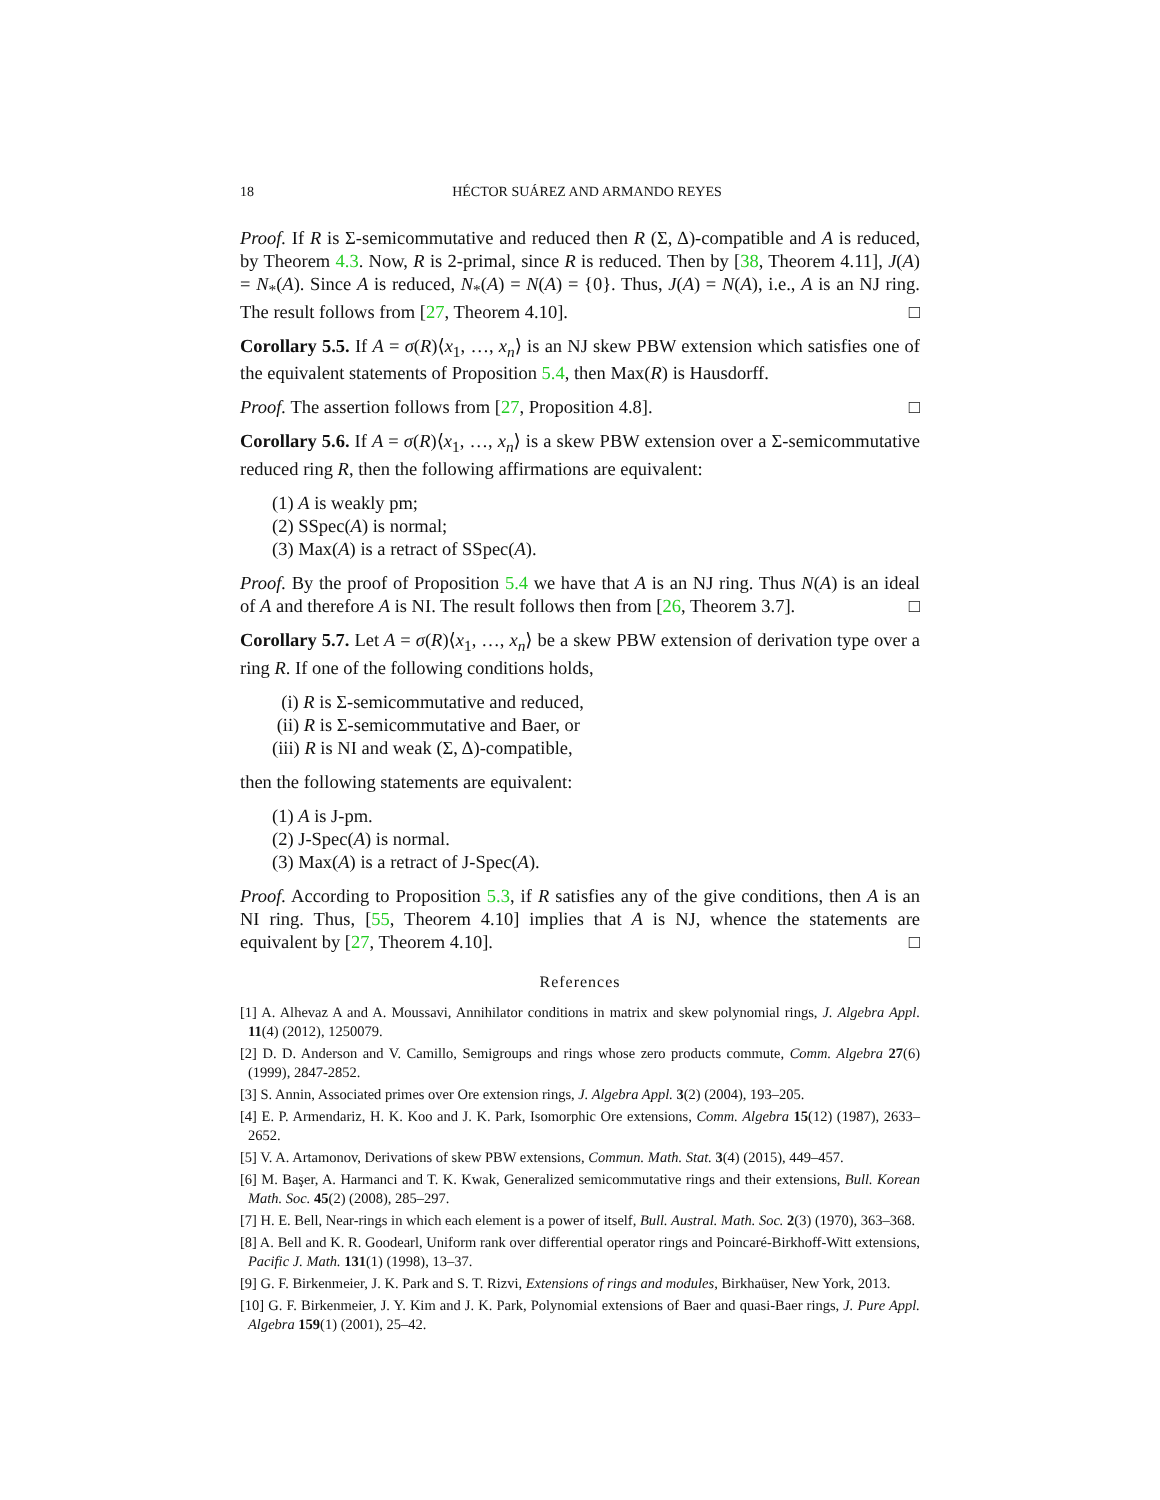18 HÉCTOR SUÁREZ AND ARMANDO REYES
Proof. If R is Σ-semicommutative and reduced then R (Σ, Δ)-compatible and A is reduced, by Theorem 4.3. Now, R is 2-primal, since R is reduced. Then by [38, Theorem 4.11], J(A) = N<sub>*</sub>(A). Since A is reduced, N<sub>*</sub>(A) = N(A) = {0}. Thus, J(A) = N(A), i.e., A is an NJ ring. The result follows from [27, Theorem 4.10]. □
Corollary 5.5. If A = σ(R)⟨x<sub>1</sub>, …, x<sub>n</sub>⟩ is an NJ skew PBW extension which satisfies one of the equivalent statements of Proposition 5.4, then Max(R) is Hausdorff.
Proof. The assertion follows from [27, Proposition 4.8]. □
Corollary 5.6. If A = σ(R)⟨x<sub>1</sub>, …, x<sub>n</sub>⟩ is a skew PBW extension over a Σ-semicommutative reduced ring R, then the following affirmations are equivalent:
(1) A is weakly pm;
(2) SSpec(A) is normal;
(3) Max(A) is a retract of SSpec(A).
Proof. By the proof of Proposition 5.4 we have that A is an NJ ring. Thus N(A) is an ideal of A and therefore A is NI. The result follows then from [26, Theorem 3.7]. □
Corollary 5.7. Let A = σ(R)⟨x<sub>1</sub>, …, x<sub>n</sub>⟩ be a skew PBW extension of derivation type over a ring R. If one of the following conditions holds,
(i) R is Σ-semicommutative and reduced,
(ii) R is Σ-semicommutative and Baer, or
(iii) R is NI and weak (Σ, Δ)-compatible,
then the following statements are equivalent:
(1) A is J-pm.
(2) J-Spec(A) is normal.
(3) Max(A) is a retract of J-Spec(A).
Proof. According to Proposition 5.3, if R satisfies any of the give conditions, then A is an NI ring. Thus, [55, Theorem 4.10] implies that A is NJ, whence the statements are equivalent by [27, Theorem 4.10]. □
References
[1] A. Alhevaz A and A. Moussavi, Annihilator conditions in matrix and skew polynomial rings, J. Algebra Appl. 11(4) (2012), 1250079.
[2] D. D. Anderson and V. Camillo, Semigroups and rings whose zero products commute, Comm. Algebra 27(6) (1999), 2847-2852.
[3] S. Annin, Associated primes over Ore extension rings, J. Algebra Appl. 3(2) (2004), 193–205.
[4] E. P. Armendariz, H. K. Koo and J. K. Park, Isomorphic Ore extensions, Comm. Algebra 15(12) (1987), 2633–2652.
[5] V. A. Artamonov, Derivations of skew PBW extensions, Commun. Math. Stat. 3(4) (2015), 449–457.
[6] M. Başer, A. Harmanci and T. K. Kwak, Generalized semicommutative rings and their extensions, Bull. Korean Math. Soc. 45(2) (2008), 285–297.
[7] H. E. Bell, Near-rings in which each element is a power of itself, Bull. Austral. Math. Soc. 2(3) (1970), 363–368.
[8] A. Bell and K. R. Goodearl, Uniform rank over differential operator rings and Poincaré-Birkhoff-Witt extensions, Pacific J. Math. 131(1) (1998), 13–37.
[9] G. F. Birkenmeier, J. K. Park and S. T. Rizvi, Extensions of rings and modules, Birkhaüser, New York, 2013.
[10] G. F. Birkenmeier, J. Y. Kim and J. K. Park, Polynomial extensions of Baer and quasi-Baer rings, J. Pure Appl. Algebra 159(1) (2001), 25–42.